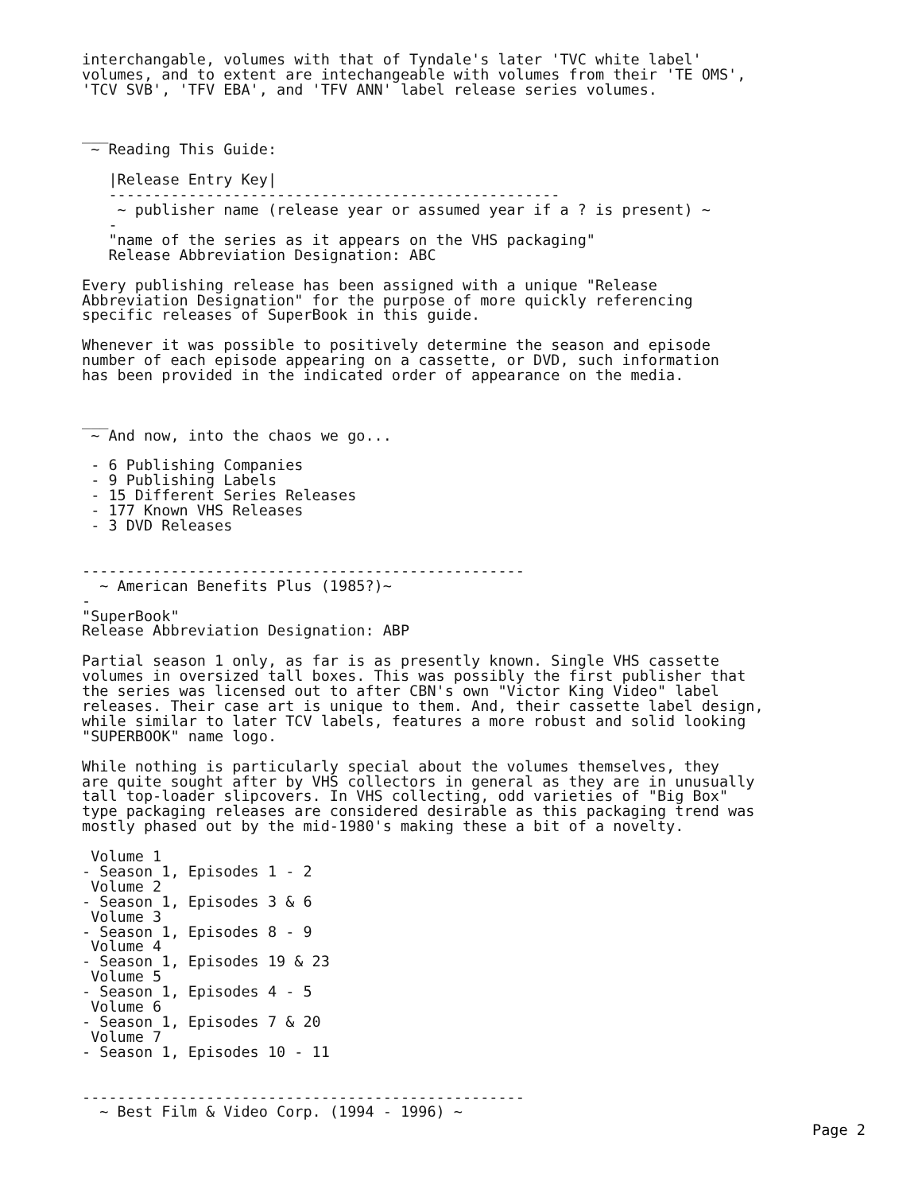interchangable, volumes with that of Tyndale's later 'TVC white label'
volumes, and to extent are intechangeable with volumes from their 'TE OMS',
'TCV SVB', 'TFV EBA', and 'TFV ANN' label release series volumes.


___
 ~ Reading This Guide:

   |Release Entry Key|
   ---------------------------------------------------
    ~ publisher name (release year or assumed year if a ? is present) ~
   -
   "name of the series as it appears on the VHS packaging"
   Release Abbreviation Designation: ABC

Every publishing release has been assigned with a unique "Release
Abbreviation Designation" for the purpose of more quickly referencing
specific releases of SuperBook in this guide.

Whenever it was possible to positively determine the season and episode
number of each episode appearing on a cassette, or DVD, such information
has been provided in the indicated order of appearance on the media.


___
 ~ And now, into the chaos we go...

 - 6 Publishing Companies
 - 9 Publishing Labels
 - 15 Different Series Releases
 - 177 Known VHS Releases
 - 3 DVD Releases


--------------------------------------------------
  ~ American Benefits Plus (1985?)~
-
"SuperBook"
Release Abbreviation Designation: ABP

Partial season 1 only, as far is as presently known. Single VHS cassette
volumes in oversized tall boxes. This was possibly the first publisher that
the series was licensed out to after CBN's own "Victor King Video" label
releases. Their case art is unique to them. And, their cassette label design,
while similar to later TCV labels, features a more robust and solid looking
"SUPERBOOK" name logo.

While nothing is particularly special about the volumes themselves, they
are quite sought after by VHS collectors in general as they are in unusually
tall top-loader slipcovers. In VHS collecting, odd varieties of "Big Box"
type packaging releases are considered desirable as this packaging trend was
mostly phased out by the mid-1980's making these a bit of a novelty.

 Volume 1
- Season 1, Episodes 1 - 2
 Volume 2
- Season 1, Episodes 3 & 6
 Volume 3
- Season 1, Episodes 8 - 9
 Volume 4
- Season 1, Episodes 19 & 23
 Volume 5
- Season 1, Episodes 4 - 5
 Volume 6
- Season 1, Episodes 7 & 20
 Volume 7
- Season 1, Episodes 10 - 11


--------------------------------------------------
  ~ Best Film & Video Corp. (1994 - 1996) ~
Page 2